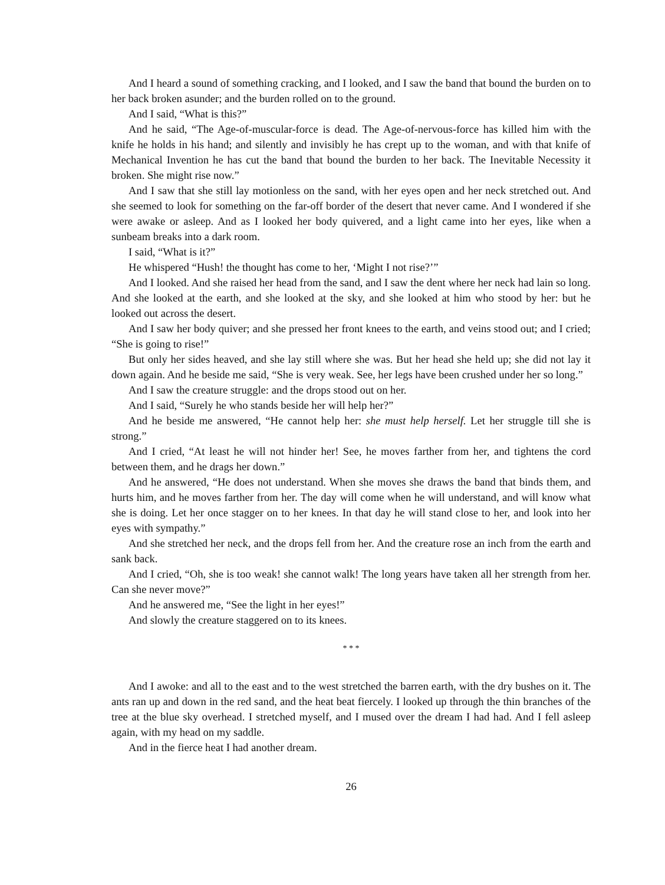And I heard a sound of something cracking, and I looked, and I saw the band that bound the burden on to her back broken asunder; and the burden rolled on to the ground.
And I said, “What is this?”
And he said, “The Age-of-muscular-force is dead. The Age-of-nervous-force has killed him with the knife he holds in his hand; and silently and invisibly he has crept up to the woman, and with that knife of Mechanical Invention he has cut the band that bound the burden to her back. The Inevitable Necessity it broken. She might rise now.”
And I saw that she still lay motionless on the sand, with her eyes open and her neck stretched out. And she seemed to look for something on the far-off border of the desert that never came. And I wondered if she were awake or asleep. And as I looked her body quivered, and a light came into her eyes, like when a sunbeam breaks into a dark room.
I said, “What is it?”
He whispered “Hush! the thought has come to her, ‘Might I not rise?’”
And I looked. And she raised her head from the sand, and I saw the dent where her neck had lain so long. And she looked at the earth, and she looked at the sky, and she looked at him who stood by her: but he looked out across the desert.
And I saw her body quiver; and she pressed her front knees to the earth, and veins stood out; and I cried; “She is going to rise!”
But only her sides heaved, and she lay still where she was. But her head she held up; she did not lay it down again. And he beside me said, “She is very weak. See, her legs have been crushed under her so long.”
And I saw the creature struggle: and the drops stood out on her.
And I said, “Surely he who stands beside her will help her?”
And he beside me answered, “He cannot help her: she must help herself. Let her struggle till she is strong.”
And I cried, “At least he will not hinder her! See, he moves farther from her, and tightens the cord between them, and he drags her down.”
And he answered, “He does not understand. When she moves she draws the band that binds them, and hurts him, and he moves farther from her. The day will come when he will understand, and will know what she is doing. Let her once stagger on to her knees. In that day he will stand close to her, and look into her eyes with sympathy.”
And she stretched her neck, and the drops fell from her. And the creature rose an inch from the earth and sank back.
And I cried, “Oh, she is too weak! she cannot walk! The long years have taken all her strength from her. Can she never move?”
And he answered me, “See the light in her eyes!”
And slowly the creature staggered on to its knees.
* * *
And I awoke: and all to the east and to the west stretched the barren earth, with the dry bushes on it. The ants ran up and down in the red sand, and the heat beat fiercely. I looked up through the thin branches of the tree at the blue sky overhead. I stretched myself, and I mused over the dream I had had. And I fell asleep again, with my head on my saddle.
And in the fierce heat I had another dream.
26